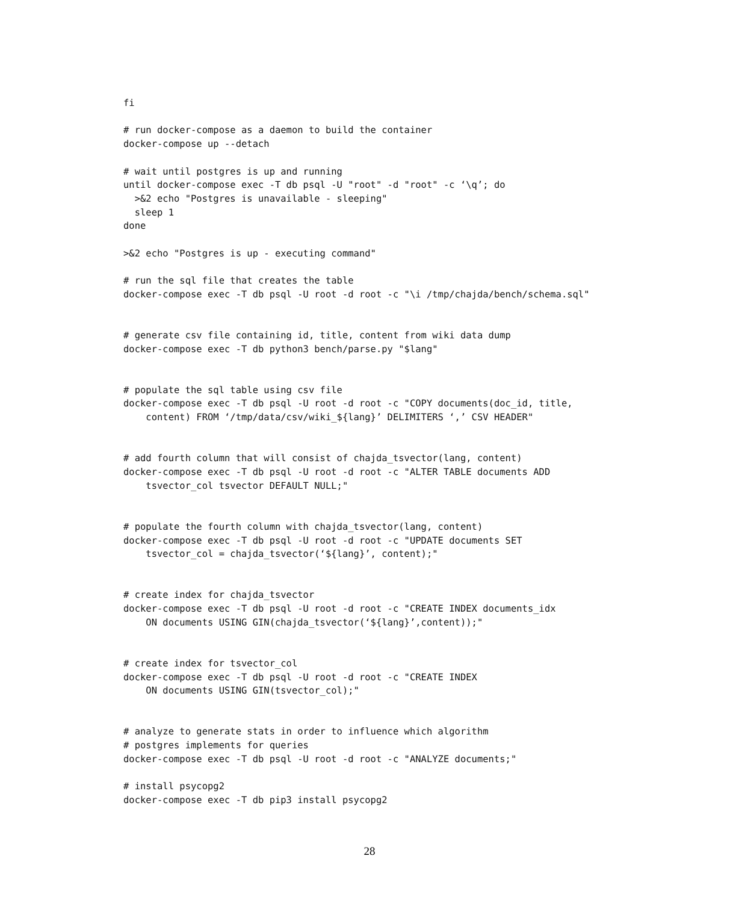fi

# run docker-compose as a daemon to build the container
docker-compose up --detach

# wait until postgres is up and running
until docker-compose exec -T db psql -U "root" -d "root" -c ‘\q’; do
  >&2 echo "Postgres is unavailable - sleeping"
  sleep 1
done

>&2 echo "Postgres is up - executing command"

# run the sql file that creates the table
docker-compose exec -T db psql -U root -d root -c "\i /tmp/chajda/bench/schema.sql"


# generate csv file containing id, title, content from wiki data dump
docker-compose exec -T db python3 bench/parse.py "$lang"


# populate the sql table using csv file
docker-compose exec -T db psql -U root -d root -c "COPY documents(doc_id, title,
    content) FROM ‘/tmp/data/csv/wiki_${lang}’ DELIMITERS ‘,’ CSV HEADER"


# add fourth column that will consist of chajda_tsvector(lang, content)
docker-compose exec -T db psql -U root -d root -c "ALTER TABLE documents ADD
    tsvector_col tsvector DEFAULT NULL;"


# populate the fourth column with chajda_tsvector(lang, content)
docker-compose exec -T db psql -U root -d root -c "UPDATE documents SET
    tsvector_col = chajda_tsvector(‘${lang}’, content);"


# create index for chajda_tsvector
docker-compose exec -T db psql -U root -d root -c "CREATE INDEX documents_idx
    ON documents USING GIN(chajda_tsvector(‘${lang}’,content));"


# create index for tsvector_col
docker-compose exec -T db psql -U root -d root -c "CREATE INDEX
    ON documents USING GIN(tsvector_col);"


# analyze to generate stats in order to influence which algorithm
# postgres implements for queries
docker-compose exec -T db psql -U root -d root -c "ANALYZE documents;"

# install psycopg2
docker-compose exec -T db pip3 install psycopg2
28